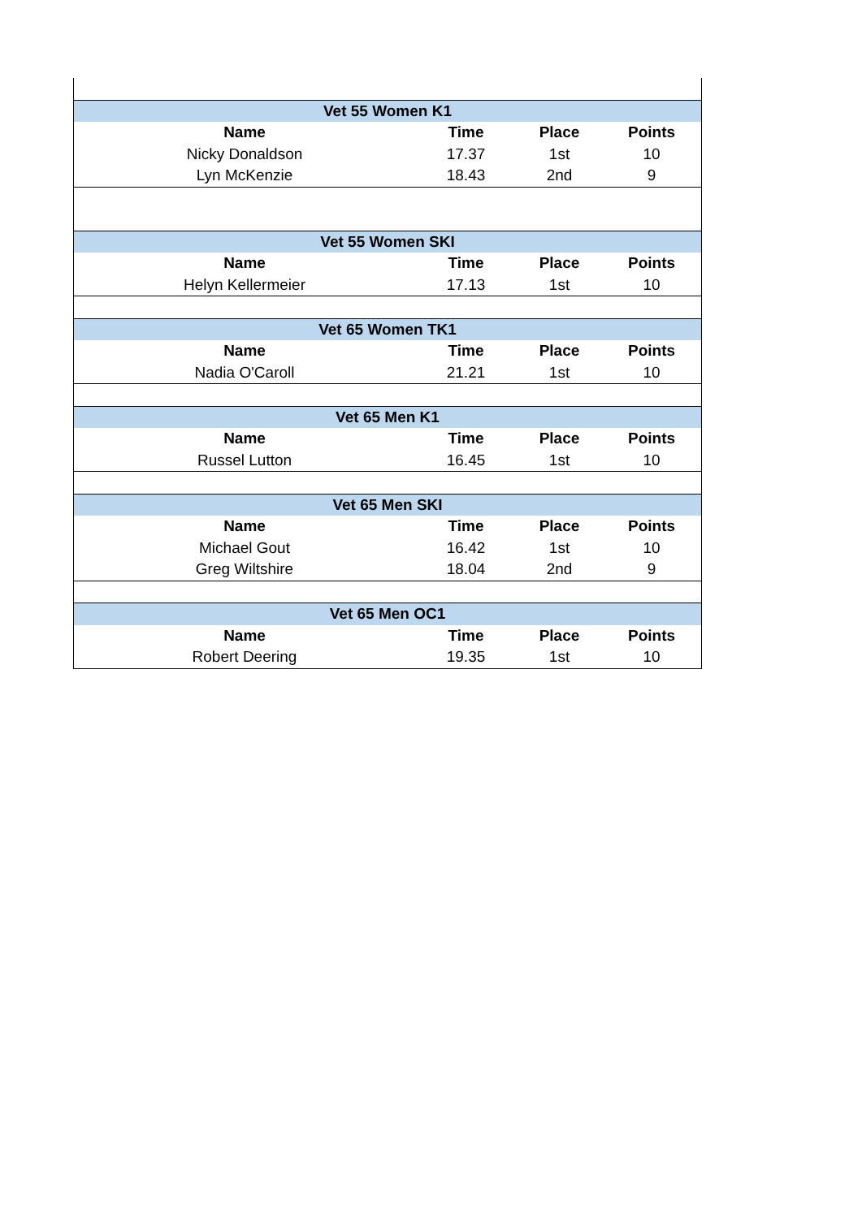| Vet 55 Women K1 | | | |
| Name | Time | Place | Points |
| Nicky Donaldson | 17.37 | 1st | 10 |
| Lyn McKenzie | 18.43 | 2nd | 9 |
| Vet 55 Women SKI | | | |
| Name | Time | Place | Points |
| Helyn Kellermeier | 17.13 | 1st | 10 |
| Vet 65 Women TK1 | | | |
| Name | Time | Place | Points |
| Nadia O'Caroll | 21.21 | 1st | 10 |
| Vet 65 Men K1 | | | |
| Name | Time | Place | Points |
| Russel Lutton | 16.45 | 1st | 10 |
| Vet 65 Men SKI | | | |
| Name | Time | Place | Points |
| Michael Gout | 16.42 | 1st | 10 |
| Greg Wiltshire | 18.04 | 2nd | 9 |
| Vet 65 Men OC1 | | | |
| Name | Time | Place | Points |
| Robert Deering | 19.35 | 1st | 10 |